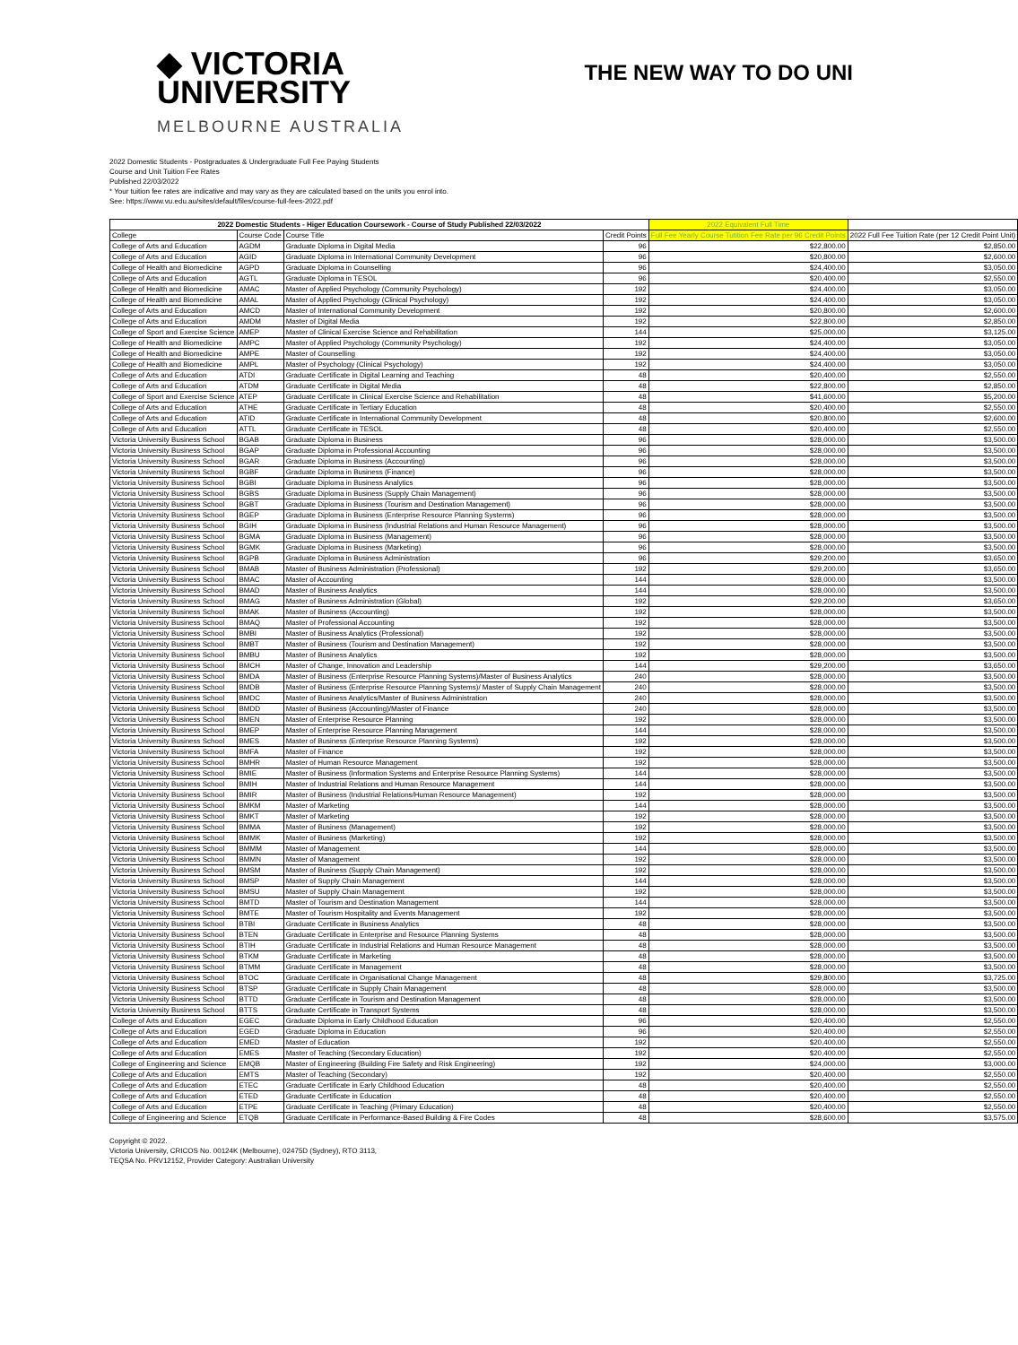◆ VICTORIA
UNIVERSITY
MELBOURNE AUSTRALIA
THE NEW WAY TO DO UNI
2022 Domestic Students - Postgraduates & Undergraduate Full Fee Paying Students
Course and Unit Tuition Fee Rates
Published 22/03/2022
* Your tuition fee rates are indicative and may vary as they are calculated based on the units you enrol into.
See: https://www.vu.edu.au/sites/default/files/course-full-fees-2022.pdf
| 2022 Domestic Students - Higer Education Coursework - Course of Study Published 22/03/2022 | | | | 2022 Equivalent Full Time | |
| --- | --- | --- | --- | --- | --- |
| College | Course Code | Course Title | Credit Points | Full Fee Yearly Course Tutition Fee Rate per 96 Credit Points | 2022 Full Fee Tuition Rate (per 12 Credit Point Unit) |
| College of Arts and Education | AGDM | Graduate Diploma in Digital Media | 96 | $22,800.00 | $2,850.00 |
| College of Arts and Education | AGID | Graduate Diploma in International Community Development | 96 | $20,800.00 | $2,600.00 |
| College of Health and Biomedicine | AGPD | Graduate Diploma in Counselling | 96 | $24,400.00 | $3,050.00 |
| College of Arts and Education | AGTL | Graduate Diploma in TESOL | 96 | $20,400.00 | $2,550.00 |
| College of Health and Biomedicine | AMAC | Master of Applied Psychology (Community Psychology) | 192 | $24,400.00 | $3,050.00 |
| College of Health and Biomedicine | AMAL | Master of Applied Psychology (Clinical Psychology) | 192 | $24,400.00 | $3,050.00 |
| College of Arts and Education | AMCD | Master of International Community Development | 192 | $20,800.00 | $2,600.00 |
| College of Arts and Education | AMDM | Master of Digital Media | 192 | $22,800.00 | $2,850.00 |
| College of Sport and Exercise Science | AMEP | Master of Clinical Exercise Science and Rehabilitation | 144 | $25,000.00 | $3,125.00 |
| College of Health and Biomedicine | AMPC | Master of Applied Psychology (Community Psychology) | 192 | $24,400.00 | $3,050.00 |
| College of Health and Biomedicine | AMPE | Master of Counselling | 192 | $24,400.00 | $3,050.00 |
| College of Health and Biomedicine | AMPL | Master of Psychology (Clinical Psychology) | 192 | $24,400.00 | $3,050.00 |
| College of Arts and Education | ATDI | Graduate Certificate in Digital Learning and Teaching | 48 | $20,400.00 | $2,550.00 |
| College of Arts and Education | ATDM | Graduate Certificate in Digital Media | 48 | $22,800.00 | $2,850.00 |
| College of Sport and Exercise Science | ATEP | Graduate Certificate in Clinical Exercise Science and Rehabilitation | 48 | $41,600.00 | $5,200.00 |
| College of Arts and Education | ATHE | Graduate Certificate in Tertiary Education | 48 | $20,400.00 | $2,550.00 |
| College of Arts and Education | ATID | Graduate Certificate in International Community Development | 48 | $20,800.00 | $2,600.00 |
| College of Arts and Education | ATTL | Graduate Certificate in TESOL | 48 | $20,400.00 | $2,550.00 |
| Victoria University Business School | BGAB | Graduate Diploma in Business | 96 | $28,000.00 | $3,500.00 |
| Victoria University Business School | BGAP | Graduate Diploma in Professional Accounting | 96 | $28,000.00 | $3,500.00 |
| Victoria University Business School | BGAR | Graduate Diploma in Business (Accounting) | 96 | $28,000.00 | $3,500.00 |
| Victoria University Business School | BGBF | Graduate Diploma in Business (Finance) | 96 | $28,000.00 | $3,500.00 |
| Victoria University Business School | BGBI | Graduate Diploma in Business Analytics | 96 | $28,000.00 | $3,500.00 |
| Victoria University Business School | BGBS | Graduate Diploma in Business (Supply Chain Management) | 96 | $28,000.00 | $3,500.00 |
| Victoria University Business School | BGBT | Graduate Diploma in Business (Tourism and Destination Management) | 96 | $28,000.00 | $3,500.00 |
| Victoria University Business School | BGEP | Graduate Diploma in Business (Enterprise Resource Planning Systems) | 96 | $28,000.00 | $3,500.00 |
| Victoria University Business School | BGIH | Graduate Diploma in Business (Industrial Relations and Human Resource Management) | 96 | $28,000.00 | $3,500.00 |
| Victoria University Business School | BGMA | Graduate Diploma in Business (Management) | 96 | $28,000.00 | $3,500.00 |
| Victoria University Business School | BGMK | Graduate Diploma in Business (Marketing) | 96 | $28,000.00 | $3,500.00 |
| Victoria University Business School | BGPB | Graduate Diploma in Business Administration | 96 | $29,200.00 | $3,650.00 |
| Victoria University Business School | BMAB | Master of Business Administration (Professional) | 192 | $29,200.00 | $3,650.00 |
| Victoria University Business School | BMAC | Master of Accounting | 144 | $28,000.00 | $3,500.00 |
| Victoria University Business School | BMAD | Master of Business Analytics | 144 | $28,000.00 | $3,500.00 |
| Victoria University Business School | BMAG | Master of Business Administration (Global) | 192 | $29,200.00 | $3,650.00 |
| Victoria University Business School | BMAK | Master of Business (Accounting) | 192 | $28,000.00 | $3,500.00 |
| Victoria University Business School | BMAQ | Master of Professional Accounting | 192 | $28,000.00 | $3,500.00 |
| Victoria University Business School | BMBI | Master of Business Analytics (Professional) | 192 | $28,000.00 | $3,500.00 |
| Victoria University Business School | BMBT | Master of Business (Tourism and Destination Management) | 192 | $28,000.00 | $3,500.00 |
| Victoria University Business School | BMBU | Master of Business Analytics | 192 | $28,000.00 | $3,500.00 |
| Victoria University Business School | BMCH | Master of Change, Innovation and Leadership | 144 | $29,200.00 | $3,650.00 |
| Victoria University Business School | BMDA | Master of Business (Enterprise Resource Planning Systems)/Master of Business Analytics | 240 | $28,000.00 | $3,500.00 |
| Victoria University Business School | BMDB | Master of Business (Enterprise Resource Planning Systems)/ Master of Supply Chain Management | 240 | $28,000.00 | $3,500.00 |
| Victoria University Business School | BMDC | Master of Business Analytics/Master of Business Administration | 240 | $28,000.00 | $3,500.00 |
| Victoria University Business School | BMDD | Master of Business (Accounting)/Master of Finance | 240 | $28,000.00 | $3,500.00 |
| Victoria University Business School | BMEN | Master of Enterprise Resource Planning | 192 | $28,000.00 | $3,500.00 |
| Victoria University Business School | BMEP | Master of Enterprise Resource Planning Management | 144 | $28,000.00 | $3,500.00 |
| Victoria University Business School | BMES | Master of Business (Enterprise Resource Planning Systems) | 192 | $28,000.00 | $3,500.00 |
| Victoria University Business School | BMFA | Master of Finance | 192 | $28,000.00 | $3,500.00 |
| Victoria University Business School | BMHR | Master of Human Resource Management | 192 | $28,000.00 | $3,500.00 |
| Victoria University Business School | BMIE | Master of Business (Information Systems and Enterprise Resource Planning Systems) | 144 | $28,000.00 | $3,500.00 |
| Victoria University Business School | BMIH | Master of Industrial Relations and Human Resource Management | 144 | $28,000.00 | $3,500.00 |
| Victoria University Business School | BMIR | Master of Business (Industrial Relations/Human Resource Management) | 192 | $28,000.00 | $3,500.00 |
| Victoria University Business School | BMKM | Master of Marketing | 144 | $28,000.00 | $3,500.00 |
| Victoria University Business School | BMKT | Master of Marketing | 192 | $28,000.00 | $3,500.00 |
| Victoria University Business School | BMMA | Master of Business (Management) | 192 | $28,000.00 | $3,500.00 |
| Victoria University Business School | BMMK | Master of Business (Marketing) | 192 | $28,000.00 | $3,500.00 |
| Victoria University Business School | BMMM | Master of Management | 144 | $28,000.00 | $3,500.00 |
| Victoria University Business School | BMMN | Master of Management | 192 | $28,000.00 | $3,500.00 |
| Victoria University Business School | BMSM | Master of Business (Supply Chain Management) | 192 | $28,000.00 | $3,500.00 |
| Victoria University Business School | BMSP | Master of Supply Chain Management | 144 | $28,000.00 | $3,500.00 |
| Victoria University Business School | BMSU | Master of Supply Chain Management | 192 | $28,000.00 | $3,500.00 |
| Victoria University Business School | BMTD | Master of Tourism and Destination Management | 144 | $28,000.00 | $3,500.00 |
| Victoria University Business School | BMTE | Master of Tourism Hospitality and Events Management | 192 | $28,000.00 | $3,500.00 |
| Victoria University Business School | BTBI | Graduate Certificate in Business Analytics | 48 | $28,000.00 | $3,500.00 |
| Victoria University Business School | BTEN | Graduate Certificate in Enterprise and Resource Planning Systems | 48 | $28,000.00 | $3,500.00 |
| Victoria University Business School | BTIH | Graduate Certificate in Industrial Relations and Human Resource Management | 48 | $28,000.00 | $3,500.00 |
| Victoria University Business School | BTKM | Graduate Certificate in Marketing | 48 | $28,000.00 | $3,500.00 |
| Victoria University Business School | BTMM | Graduate Certificate in Management | 48 | $28,000.00 | $3,500.00 |
| Victoria University Business School | BTOC | Graduate Certificate in Organisational Change Management | 48 | $29,800.00 | $3,725.00 |
| Victoria University Business School | BTSP | Graduate Certificate in Supply Chain Management | 48 | $28,000.00 | $3,500.00 |
| Victoria University Business School | BTTD | Graduate Certificate in Tourism and Destination Management | 48 | $28,000.00 | $3,500.00 |
| Victoria University Business School | BTTS | Graduate Certificate in Transport Systems | 48 | $28,000.00 | $3,500.00 |
| College of Arts and Education | EGEC | Graduate Diploma in Early Childhood Education | 96 | $20,400.00 | $2,550.00 |
| College of Arts and Education | EGED | Graduate Diploma in Education | 96 | $20,400.00 | $2,550.00 |
| College of Arts and Education | EMED | Master of Education | 192 | $20,400.00 | $2,550.00 |
| College of Arts and Education | EMES | Master of Teaching (Secondary Education) | 192 | $20,400.00 | $2,550.00 |
| College of Engineering and Science | EMQB | Master of Engineering (Building Fire Safety and Risk Engineering) | 192 | $24,000.00 | $3,000.00 |
| College of Arts and Education | EMTS | Master of Teaching (Secondary) | 192 | $20,400.00 | $2,550.00 |
| College of Arts and Education | ETEC | Graduate Certificate in Early Childhood Education | 48 | $20,400.00 | $2,550.00 |
| College of Arts and Education | ETED | Graduate Certificate in Education | 48 | $20,400.00 | $2,550.00 |
| College of Arts and Education | ETPE | Graduate Certificate in Teaching (Primary Education) | 48 | $20,400.00 | $2,550.00 |
| College of Engineering and Science | ETQB | Graduate Certificate in Performance-Based Building & Fire Codes | 48 | $28,600.00 | $3,575.00 |
Copyright © 2022.
Victoria University, CRICOS No. 00124K (Melbourne), 02475D (Sydney), RTO 3113,
TEQSA No. PRV12152, Provider Category: Australian University